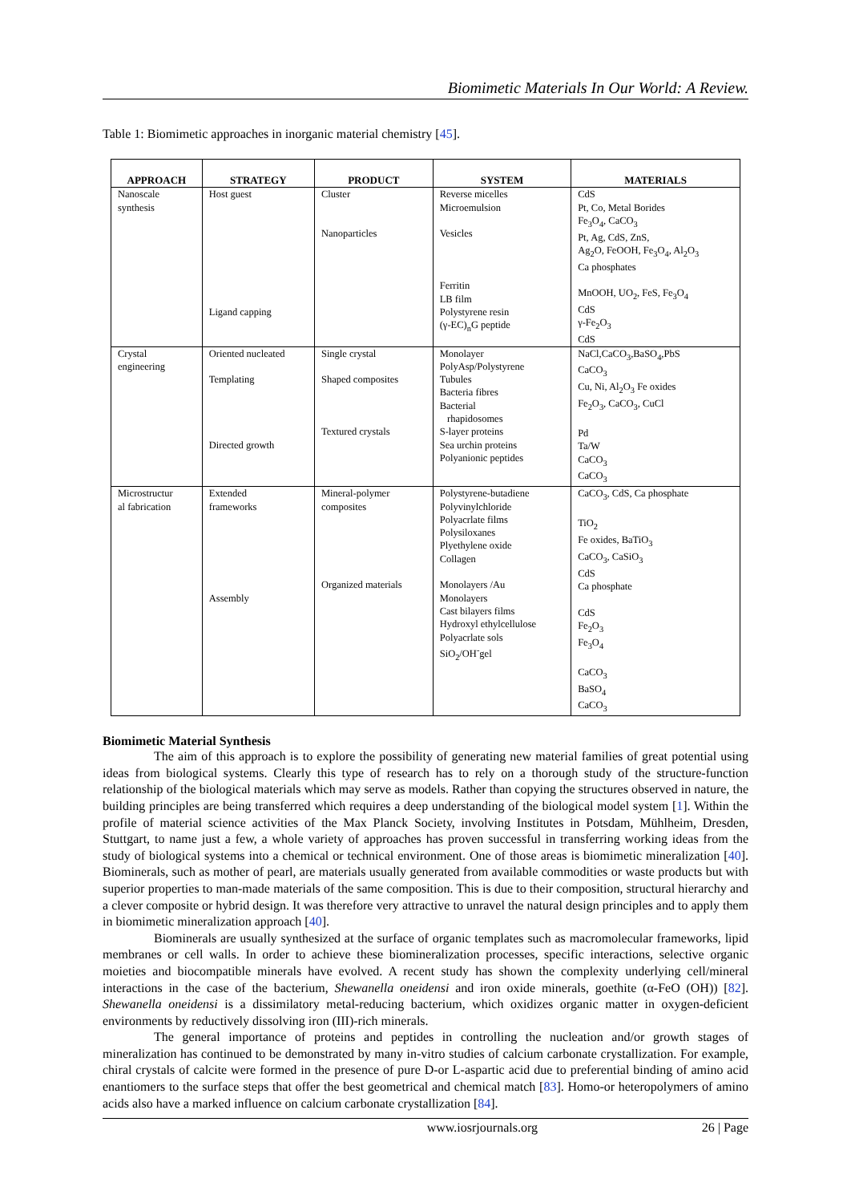Biomimetic Materials In Our World: A Review.
Table 1: Biomimetic approaches in inorganic material chemistry [45].
| APPROACH | STRATEGY | PRODUCT | SYSTEM | MATERIALS |
| --- | --- | --- | --- | --- |
| Nanoscale synthesis | Host guest Ligand capping | Cluster Nanoparticles | Reverse micelles Microemulsion Vesicles Ferritin LB film Polystyrene resin (γ-EC)<sub>n</sub>G peptide | CdS Pt, Co, Metal Borides Fe<sub>3</sub>O<sub>4</sub>, CaCO<sub>3</sub> Pt, Ag, CdS, ZnS, Ag<sub>2</sub>O, FeOOH, Fe<sub>3</sub>O<sub>4</sub>, Al<sub>2</sub>O<sub>3</sub> Ca phosphates MnOOH, UO<sub>2</sub>, FeS, Fe<sub>3</sub>O<sub>4</sub> CdS γ-Fe<sub>2</sub>O<sub>3</sub> CdS |
| Crystal engineering | Oriented nucleated Templating Directed growth | Single crystal Shaped composites Textured crystals | Monolayer PolyAsp/Polystyrene Tubules Bacteria fibres Bacterial rhapidosomes S-layer proteins Sea urchin proteins Polyanionic peptides | NaCl,CaCO<sub>3</sub>,BaSO<sub>4</sub>,PbS CaCO<sub>3</sub> Cu, Ni, Al<sub>2</sub>O<sub>3</sub> Fe oxides Fe<sub>2</sub>O<sub>3</sub>, CaCO<sub>3</sub>, CuCl Pd Ta/W CaCO<sub>3</sub> CaCO<sub>3</sub> |
| Microstructur al fabrication | Extended frameworks Assembly | Mineral-polymer composites Organized materials | Polystyrene-butadiene Polyvinylchloride Polyacrlate films Polysiloxanes Plyethylene oxide Collagen Monolayers /Au Monolayers Cast bilayers films Hydroxyl ethylcellulose Polyacrlate sols SiO<sub>2</sub>/OH<sup>-</sup>gel | CaCO<sub>3</sub>, CdS, Ca phosphate TiO<sub>2</sub> Fe oxides, BaTiO<sub>3</sub> CaCO<sub>3</sub>, CaSiO<sub>3</sub> CdS Ca phosphate CdS Fe<sub>2</sub>O<sub>3</sub> Fe<sub>3</sub>O<sub>4</sub> CaCO<sub>3</sub> BaSO<sub>4</sub> CaCO<sub>3</sub> |
Biomimetic Material Synthesis
The aim of this approach is to explore the possibility of generating new material families of great potential using ideas from biological systems. Clearly this type of research has to rely on a thorough study of the structure-function relationship of the biological materials which may serve as models. Rather than copying the structures observed in nature, the building principles are being transferred which requires a deep understanding of the biological model system [1]. Within the profile of material science activities of the Max Planck Society, involving Institutes in Potsdam, Mühlheim, Dresden, Stuttgart, to name just a few, a whole variety of approaches has proven successful in transferring working ideas from the study of biological systems into a chemical or technical environment. One of those areas is biomimetic mineralization [40]. Biominerals, such as mother of pearl, are materials usually generated from available commodities or waste products but with superior properties to man-made materials of the same composition. This is due to their composition, structural hierarchy and a clever composite or hybrid design. It was therefore very attractive to unravel the natural design principles and to apply them in biomimetic mineralization approach [40].
Biominerals are usually synthesized at the surface of organic templates such as macromolecular frameworks, lipid membranes or cell walls. In order to achieve these biomineralization processes, specific interactions, selective organic moieties and biocompatible minerals have evolved. A recent study has shown the complexity underlying cell/mineral interactions in the case of the bacterium, Shewanella oneidensi and iron oxide minerals, goethite (α-FeO (OH)) [82]. Shewanella oneidensi is a dissimilatory metal-reducing bacterium, which oxidizes organic matter in oxygen-deficient environments by reductively dissolving iron (III)-rich minerals.
The general importance of proteins and peptides in controlling the nucleation and/or growth stages of mineralization has continued to be demonstrated by many in-vitro studies of calcium carbonate crystallization. For example, chiral crystals of calcite were formed in the presence of pure D-or L-aspartic acid due to preferential binding of amino acid enantiomers to the surface steps that offer the best geometrical and chemical match [83]. Homo-or heteropolymers of amino acids also have a marked influence on calcium carbonate crystallization [84].
www.iosrjournals.org 26 | Page